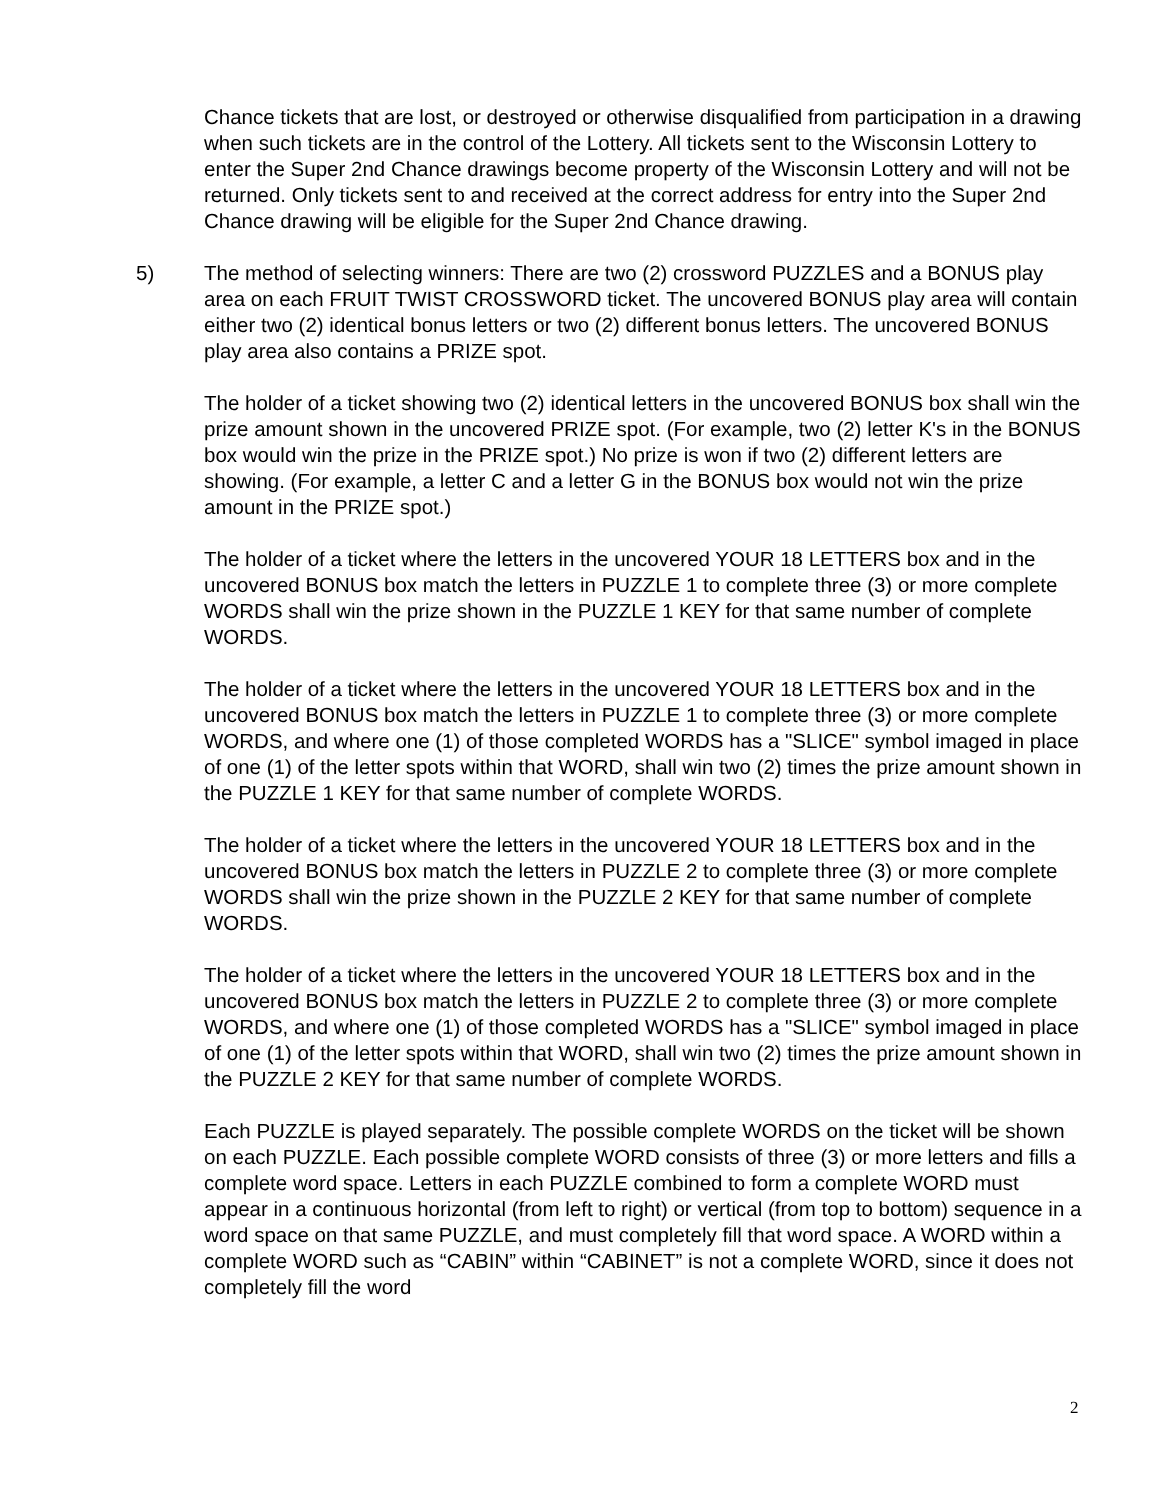Chance tickets that are lost, or destroyed or otherwise disqualified from participation in a drawing when such tickets are in the control of the Lottery. All tickets sent to the Wisconsin Lottery to enter the Super 2nd Chance drawings become property of the Wisconsin Lottery and will not be returned. Only tickets sent to and received at the correct address for entry into the Super 2nd Chance drawing will be eligible for the Super 2nd Chance drawing.
5)
The method of selecting winners: There are two (2) crossword PUZZLES and a BONUS play area on each FRUIT TWIST CROSSWORD ticket. The uncovered BONUS play area will contain either two (2) identical bonus letters or two (2) different bonus letters. The uncovered BONUS play area also contains a PRIZE spot.
The holder of a ticket showing two (2) identical letters in the uncovered BONUS box shall win the prize amount shown in the uncovered PRIZE spot. (For example, two (2) letter K's in the BONUS box would win the prize in the PRIZE spot.) No prize is won if two (2) different letters are showing. (For example, a letter C and a letter G in the BONUS box would not win the prize amount in the PRIZE spot.)
The holder of a ticket where the letters in the uncovered YOUR 18 LETTERS box and in the uncovered BONUS box match the letters in PUZZLE 1 to complete three (3) or more complete WORDS shall win the prize shown in the PUZZLE 1 KEY for that same number of complete WORDS.
The holder of a ticket where the letters in the uncovered YOUR 18 LETTERS box and in the uncovered BONUS box match the letters in PUZZLE 1 to complete three (3) or more complete WORDS, and where one (1) of those completed WORDS has a "SLICE" symbol imaged in place of one (1) of the letter spots within that WORD, shall win two (2) times the prize amount shown in the PUZZLE 1 KEY for that same number of complete WORDS.
The holder of a ticket where the letters in the uncovered YOUR 18 LETTERS box and in the uncovered BONUS box match the letters in PUZZLE 2 to complete three (3) or more complete WORDS shall win the prize shown in the PUZZLE 2 KEY for that same number of complete WORDS.
The holder of a ticket where the letters in the uncovered YOUR 18 LETTERS box and in the uncovered BONUS box match the letters in PUZZLE 2 to complete three (3) or more complete WORDS, and where one (1) of those completed WORDS has a "SLICE" symbol imaged in place of one (1) of the letter spots within that WORD, shall win two (2) times the prize amount shown in the PUZZLE 2 KEY for that same number of complete WORDS.
Each PUZZLE is played separately. The possible complete WORDS on the ticket will be shown on each PUZZLE. Each possible complete WORD consists of three (3) or more letters and fills a complete word space. Letters in each PUZZLE combined to form a complete WORD must appear in a continuous horizontal (from left to right) or vertical (from top to bottom) sequence in a word space on that same PUZZLE, and must completely fill that word space. A WORD within a complete WORD such as “CABIN” within “CABINET” is not a complete WORD, since it does not completely fill the word
2